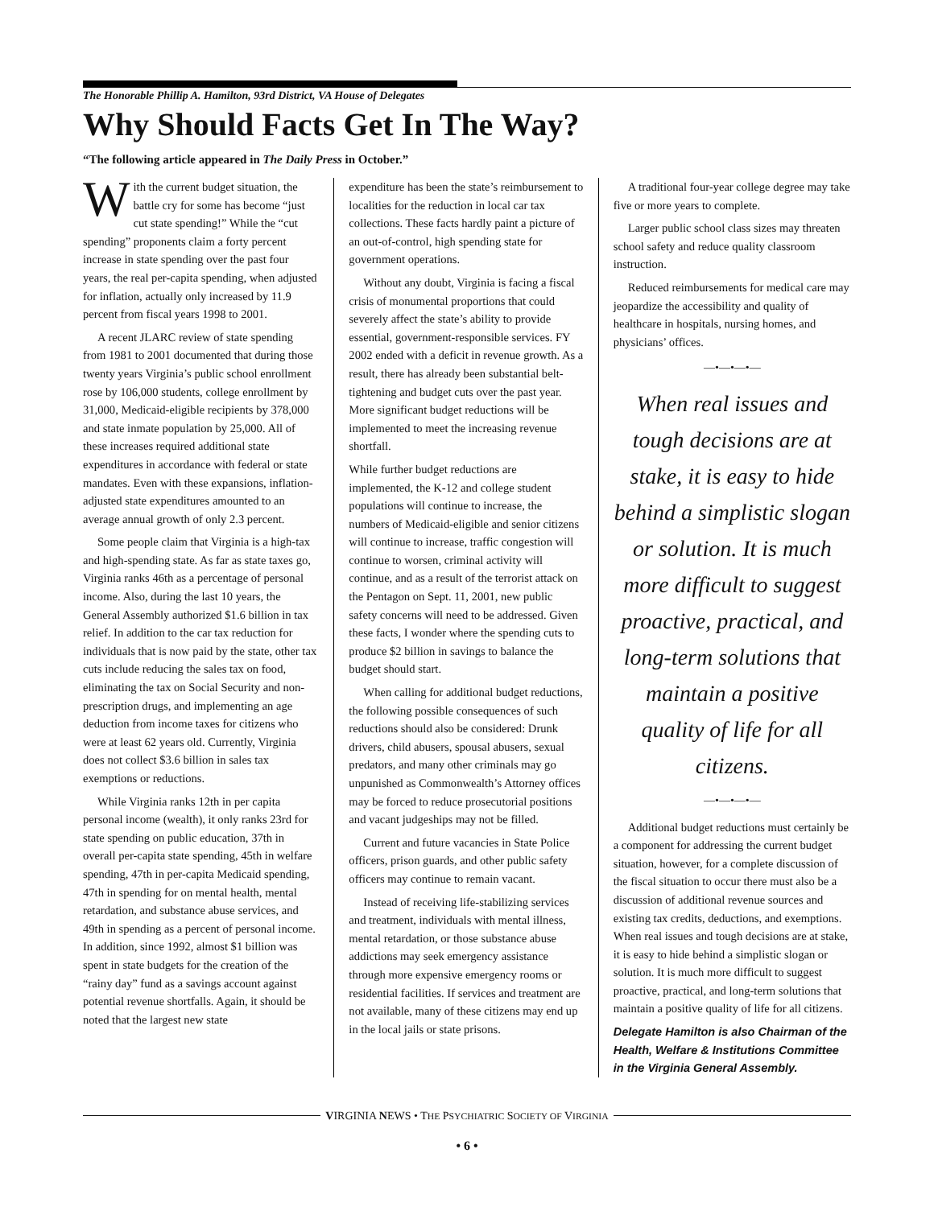The Honorable Phillip A. Hamilton, 93rd District, VA House of Delegates
Why Should Facts Get In The Way?
“The following article appeared in The Daily Press in October.”
With the current budget situation, the battle cry for some has become “just cut state spending!” While the “cut spending” proponents claim a forty percent increase in state spending over the past four years, the real per-capita spending, when adjusted for inflation, actually only increased by 11.9 percent from fiscal years 1998 to 2001.
A recent JLARC review of state spending from 1981 to 2001 documented that during those twenty years Virginia’s public school enrollment rose by 106,000 students, college enrollment by 31,000, Medicaid-eligible recipients by 378,000 and state inmate population by 25,000. All of these increases required additional state expenditures in accordance with federal or state mandates. Even with these expansions, inflation-adjusted state expenditures amounted to an average annual growth of only 2.3 percent.
Some people claim that Virginia is a high-tax and high-spending state. As far as state taxes go, Virginia ranks 46th as a percentage of personal income. Also, during the last 10 years, the General Assembly authorized $1.6 billion in tax relief. In addition to the car tax reduction for individuals that is now paid by the state, other tax cuts include reducing the sales tax on food, eliminating the tax on Social Security and non-prescription drugs, and implementing an age deduction from income taxes for citizens who were at least 62 years old. Currently, Virginia does not collect $3.6 billion in sales tax exemptions or reductions.
While Virginia ranks 12th in per capita personal income (wealth), it only ranks 23rd for state spending on public education, 37th in overall per-capita state spending, 45th in welfare spending, 47th in per-capita Medicaid spending, 47th in spending for on mental health, mental retardation, and substance abuse services, and 49th in spending as a percent of personal income. In addition, since 1992, almost $1 billion was spent in state budgets for the creation of the “rainy day” fund as a savings account against potential revenue shortfalls. Again, it should be noted that the largest new state
expenditure has been the state’s reimbursement to localities for the reduction in local car tax collections. These facts hardly paint a picture of an out-of-control, high spending state for government operations.
Without any doubt, Virginia is facing a fiscal crisis of monumental proportions that could severely affect the state’s ability to provide essential, government-responsible services. FY 2002 ended with a deficit in revenue growth. As a result, there has already been substantial belt-tightening and budget cuts over the past year. More significant budget reductions will be implemented to meet the increasing revenue shortfall.
While further budget reductions are implemented, the K-12 and college student populations will continue to increase, the numbers of Medicaid-eligible and senior citizens will continue to increase, traffic congestion will continue to worsen, criminal activity will continue, and as a result of the terrorist attack on the Pentagon on Sept. 11, 2001, new public safety concerns will need to be addressed. Given these facts, I wonder where the spending cuts to produce $2 billion in savings to balance the budget should start.
When calling for additional budget reductions, the following possible consequences of such reductions should also be considered: Drunk drivers, child abusers, spousal abusers, sexual predators, and many other criminals may go unpunished as Commonwealth’s Attorney offices may be forced to reduce prosecutorial positions and vacant judgeships may not be filled.
Current and future vacancies in State Police officers, prison guards, and other public safety officers may continue to remain vacant.
Instead of receiving life-stabilizing services and treatment, individuals with mental illness, mental retardation, or those substance abuse addictions may seek emergency assistance through more expensive emergency rooms or residential facilities. If services and treatment are not available, many of these citizens may end up in the local jails or state prisons.
A traditional four-year college degree may take five or more years to complete.
Larger public school class sizes may threaten school safety and reduce quality classroom instruction.
Reduced reimbursements for medical care may jeopardize the accessibility and quality of healthcare in hospitals, nursing homes, and physicians’ offices.
—•—•—•—
When real issues and tough decisions are at stake, it is easy to hide behind a simplistic slogan or solution. It is much more difficult to suggest proactive, practical, and long-term solutions that maintain a positive quality of life for all citizens.
—•—•—•—
Additional budget reductions must certainly be a component for addressing the current budget situation, however, for a complete discussion of the fiscal situation to occur there must also be a discussion of additional revenue sources and existing tax credits, deductions, and exemptions. When real issues and tough decisions are at stake, it is easy to hide behind a simplistic slogan or solution. It is much more difficult to suggest proactive, practical, and long-term solutions that maintain a positive quality of life for all citizens.
Delegate Hamilton is also Chairman of the Health, Welfare & Institutions Committee in the Virginia General Assembly.
VIRGINIA NEWS • THE PSYCHIATRIC SOCIETY OF VIRGINIA
• 6 •